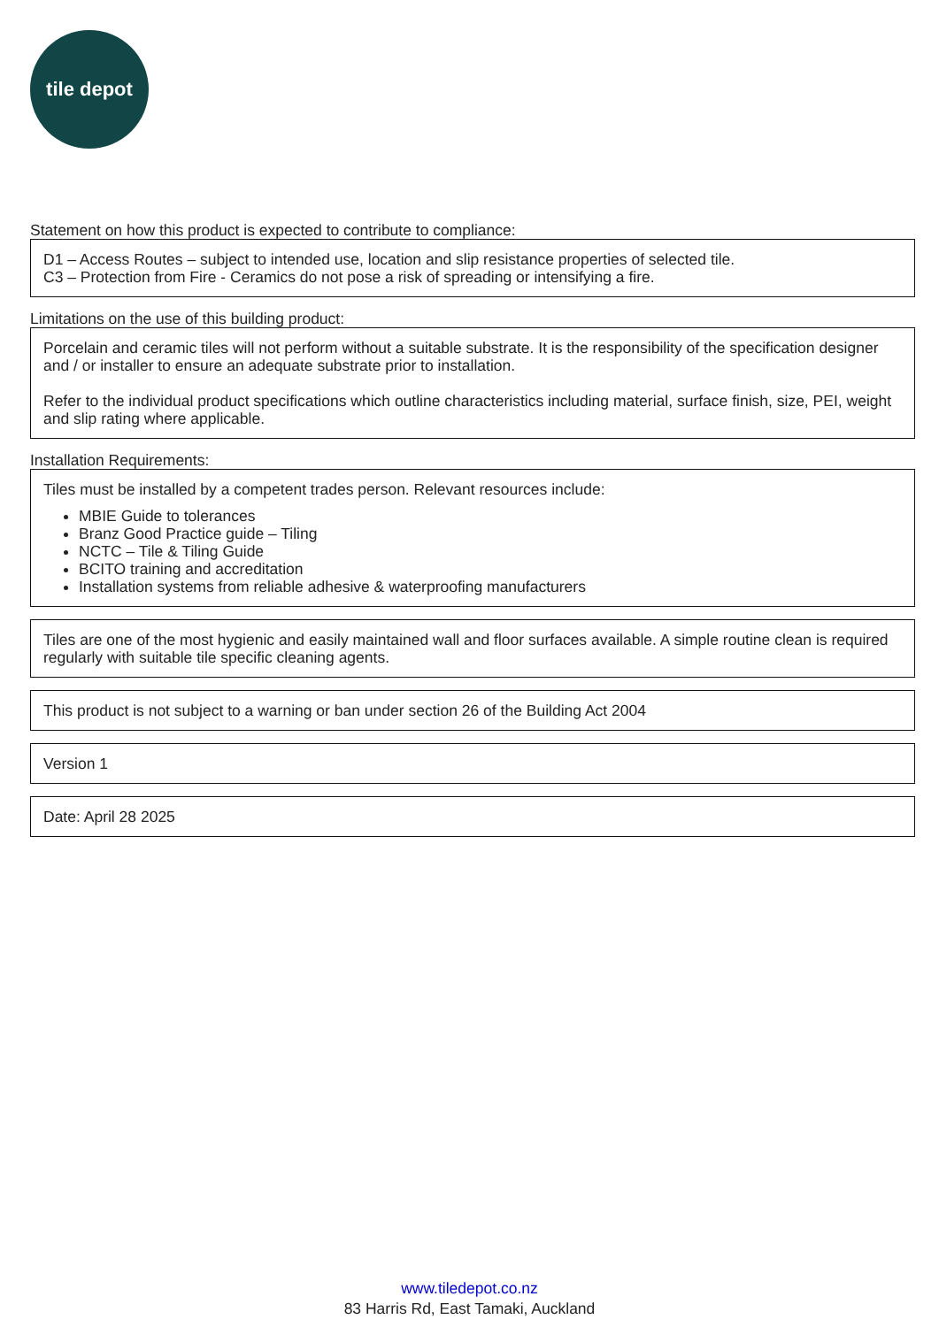tile depot
Statement on how this product is expected to contribute to compliance:
D1 – Access Routes – subject to intended use, location and slip resistance properties of selected tile.
C3 – Protection from Fire - Ceramics do not pose a risk of spreading or intensifying a fire.
Limitations on the use of this building product:
Porcelain and ceramic tiles will not perform without a suitable substrate. It is the responsibility of the specification designer and / or installer to ensure an adequate substrate prior to installation.
Refer to the individual product specifications which outline characteristics including material, surface finish, size, PEI, weight and slip rating where applicable.
Installation Requirements:
Tiles must be installed by a competent trades person. Relevant resources include:
MBIE Guide to tolerances
Branz Good Practice guide – Tiling
NCTC – Tile & Tiling Guide
BCITO training and accreditation
Installation systems from reliable adhesive & waterproofing manufacturers
Tiles are one of the most hygienic and easily maintained wall and floor surfaces available. A simple routine clean is required regularly with suitable tile specific cleaning agents.
This product is not subject to a warning or ban under section 26 of the Building Act 2004
Version 1
Date: April 28 2025
www.tiledepot.co.nz
83 Harris Rd, East Tamaki, Auckland